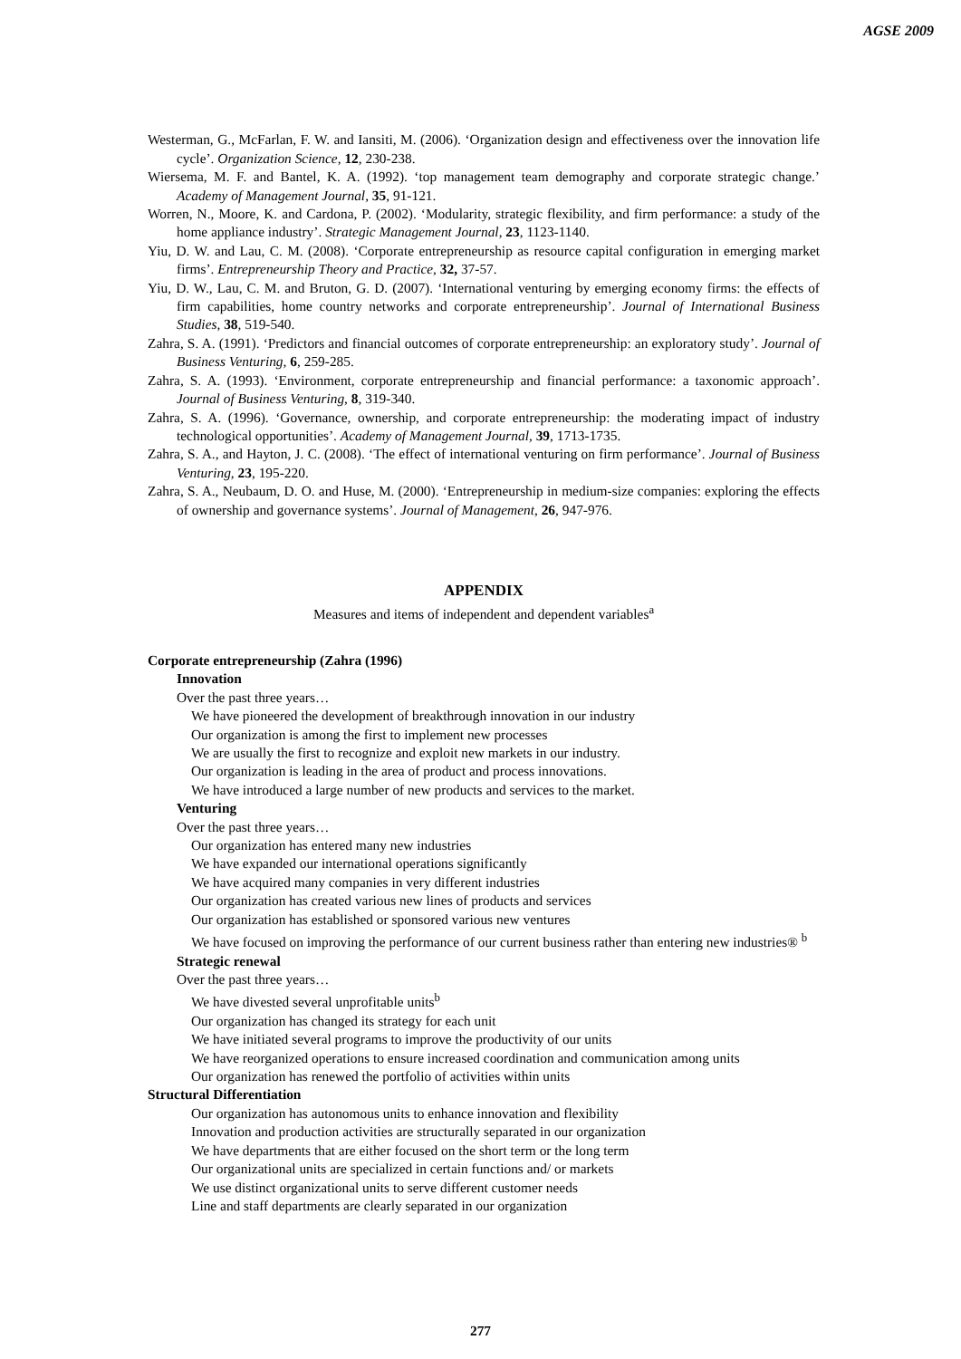AGSE 2009
Westerman, G., McFarlan, F. W. and Iansiti, M. (2006). ‘Organization design and effectiveness over the innovation life cycle’. Organization Science, 12, 230-238.
Wiersema, M. F. and Bantel, K. A. (1992). ‘top management team demography and corporate strategic change.’ Academy of Management Journal, 35, 91-121.
Worren, N., Moore, K. and Cardona, P. (2002). ‘Modularity, strategic flexibility, and firm performance: a study of the home appliance industry’. Strategic Management Journal, 23, 1123-1140.
Yiu, D. W. and Lau, C. M. (2008). ‘Corporate entrepreneurship as resource capital configuration in emerging market firms’. Entrepreneurship Theory and Practice, 32, 37-57.
Yiu, D. W., Lau, C. M. and Bruton, G. D. (2007). ‘International venturing by emerging economy firms: the effects of firm capabilities, home country networks and corporate entrepreneurship’. Journal of International Business Studies, 38, 519-540.
Zahra, S. A. (1991). ‘Predictors and financial outcomes of corporate entrepreneurship: an exploratory study’. Journal of Business Venturing, 6, 259-285.
Zahra, S. A. (1993). ‘Environment, corporate entrepreneurship and financial performance: a taxonomic approach’. Journal of Business Venturing, 8, 319-340.
Zahra, S. A. (1996). ‘Governance, ownership, and corporate entrepreneurship: the moderating impact of industry technological opportunities’. Academy of Management Journal, 39, 1713-1735.
Zahra, S. A., and Hayton, J. C. (2008). ‘The effect of international venturing on firm performance’. Journal of Business Venturing, 23, 195-220.
Zahra, S. A., Neubaum, D. O. and Huse, M. (2000). ‘Entrepreneurship in medium-size companies: exploring the effects of ownership and governance systems’. Journal of Management, 26, 947-976.
APPENDIX
Measures and items of independent and dependent variables<sup>a</sup>
Corporate entrepreneurship (Zahra (1996)
Innovation
Over the past three years…
We have pioneered the development of breakthrough innovation in our industry
Our organization is among the first to implement new processes
We are usually the first to recognize and exploit new markets in our industry.
Our organization is leading in the area of product and process innovations.
We have introduced a large number of new products and services to the market.
Venturing
Over the past three years…
Our organization has entered many new industries
We have expanded our international operations significantly
We have acquired many companies in very different industries
Our organization has created various new lines of products and services
Our organization has established or sponsored various new ventures
We have focused on improving the performance of our current business rather than entering new industries® <sup>b</sup>
Strategic renewal
Over the past three years…
We have divested several unprofitable units<sup>b</sup>
Our organization has changed its strategy for each unit
We have initiated several programs to improve the productivity of our units
We have reorganized operations to ensure increased coordination and communication among units
Our organization has renewed the portfolio of activities within units
Structural Differentiation
Our organization has autonomous units to enhance innovation and flexibility
Innovation and production activities are structurally separated in our organization
We have departments that are either focused on the short term or the long term
Our organizational units are specialized in certain functions and/ or markets
We use distinct organizational units to serve different customer needs
Line and staff departments are clearly separated in our organization
277